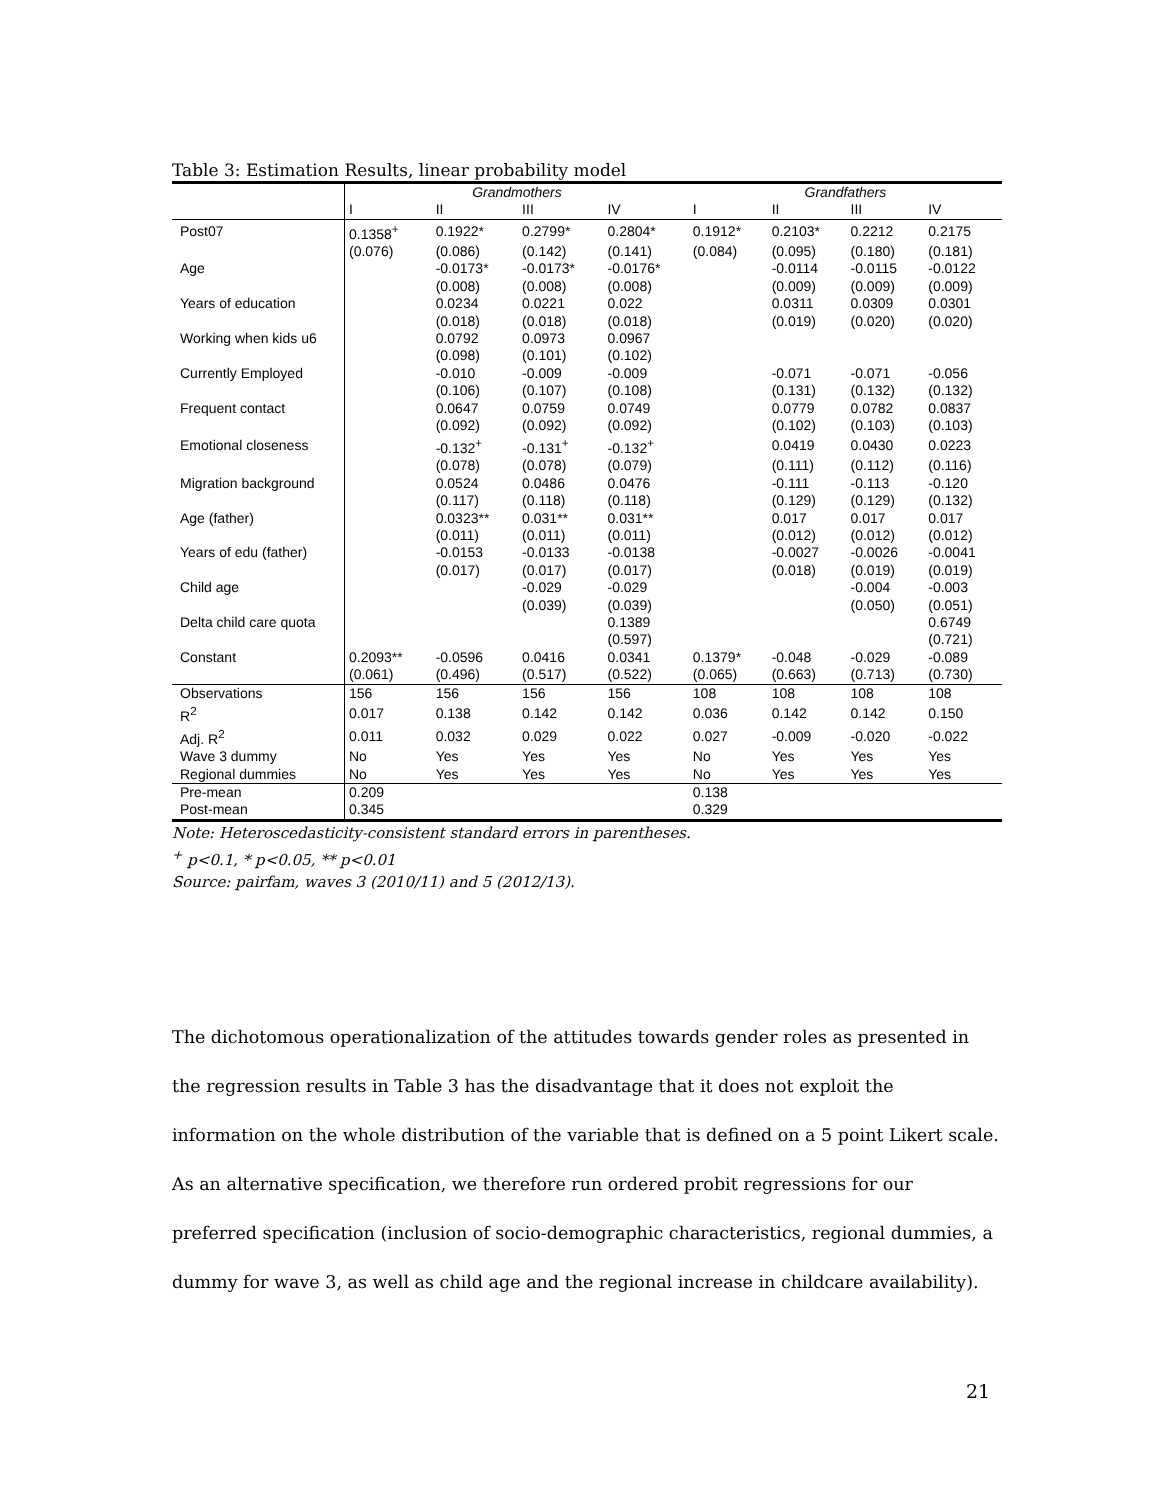Table 3: Estimation Results, linear probability model
| | Grandmothers | | | | Grandfathers | | | |
| --- | --- | --- | --- | --- | --- | --- | --- | --- |
| | I | II | III | IV | I | II | III | IV |
| Post07 | 0.1358<sup>+</sup> | 0.1922* | 0.2799* | 0.2804* | 0.1912* | 0.2103* | 0.2212 | 0.2175 |
| | (0.076) | (0.086) | (0.142) | (0.141) | (0.084) | (0.095) | (0.180) | (0.181) |
| Age | | -0.0173* | -0.0173* | -0.0176* | | -0.0114 | -0.0115 | -0.0122 |
| | | (0.008) | (0.008) | (0.008) | | (0.009) | (0.009) | (0.009) |
| Years of education | | 0.0234 | 0.0221 | 0.022 | | 0.0311 | 0.0309 | 0.0301 |
| | | (0.018) | (0.018) | (0.018) | | (0.019) | (0.020) | (0.020) |
| Working when kids u6 | | 0.0792 | 0.0973 | 0.0967 | | | | |
| | | (0.098) | (0.101) | (0.102) | | | | |
| Currently Employed | | -0.010 | -0.009 | -0.009 | | -0.071 | -0.071 | -0.056 |
| | | (0.106) | (0.107) | (0.108) | | (0.131) | (0.132) | (0.132) |
| Frequent contact | | 0.0647 | 0.0759 | 0.0749 | | 0.0779 | 0.0782 | 0.0837 |
| | | (0.092) | (0.092) | (0.092) | | (0.102) | (0.103) | (0.103) |
| Emotional closeness | | -0.132<sup>+</sup> | -0.131<sup>+</sup> | -0.132<sup>+</sup> | | 0.0419 | 0.0430 | 0.0223 |
| | | (0.078) | (0.078) | (0.079) | | (0.111) | (0.112) | (0.116) |
| Migration background | | 0.0524 | 0.0486 | 0.0476 | | -0.111 | -0.113 | -0.120 |
| | | (0.117) | (0.118) | (0.118) | | (0.129) | (0.129) | (0.132) |
| Age (father) | | 0.0323** | 0.031** | 0.031** | | 0.017 | 0.017 | 0.017 |
| | | (0.011) | (0.011) | (0.011) | | (0.012) | (0.012) | (0.012) |
| Years of edu (father) | | -0.0153 | -0.0133 | -0.0138 | | -0.0027 | -0.0026 | -0.0041 |
| | | (0.017) | (0.017) | (0.017) | | (0.018) | (0.019) | (0.019) |
| Child age | | | -0.029 | -0.029 | | | -0.004 | -0.003 |
| | | | (0.039) | (0.039) | | | (0.050) | (0.051) |
| Delta child care quota | | | | 0.1389 | | | | 0.6749 |
| | | | | (0.597) | | | | (0.721) |
| Constant | 0.2093** | -0.0596 | 0.0416 | 0.0341 | 0.1379* | -0.048 | -0.029 | -0.089 |
| | (0.061) | (0.496) | (0.517) | (0.522) | (0.065) | (0.663) | (0.713) | (0.730) |
| Observations | 156 | 156 | 156 | 156 | 108 | 108 | 108 | 108 |
| R<sup>2</sup> | 0.017 | 0.138 | 0.142 | 0.142 | 0.036 | 0.142 | 0.142 | 0.150 |
| Adj. R<sup>2</sup> | 0.011 | 0.032 | 0.029 | 0.022 | 0.027 | -0.009 | -0.020 | -0.022 |
| Wave 3 dummy | No | Yes | Yes | Yes | No | Yes | Yes | Yes |
| Regional dummies | No | Yes | Yes | Yes | No | Yes | Yes | Yes |
| Pre-mean | 0.209 | | | | 0.138 | | | |
| Post-mean | 0.345 | | | | 0.329 | | | |
Note: Heteroscedasticity-consistent standard errors in parentheses.
<sup>+</sup> p<0.1, * p<0.05, ** p<0.01
Source: pairfam, waves 3 (2010/11) and 5 (2012/13).
The dichotomous operationalization of the attitudes towards gender roles as presented in the regression results in Table 3 has the disadvantage that it does not exploit the information on the whole distribution of the variable that is defined on a 5 point Likert scale. As an alternative specification, we therefore run ordered probit regressions for our preferred specification (inclusion of socio-demographic characteristics, regional dummies, a dummy for wave 3, as well as child age and the regional increase in childcare availability).
21